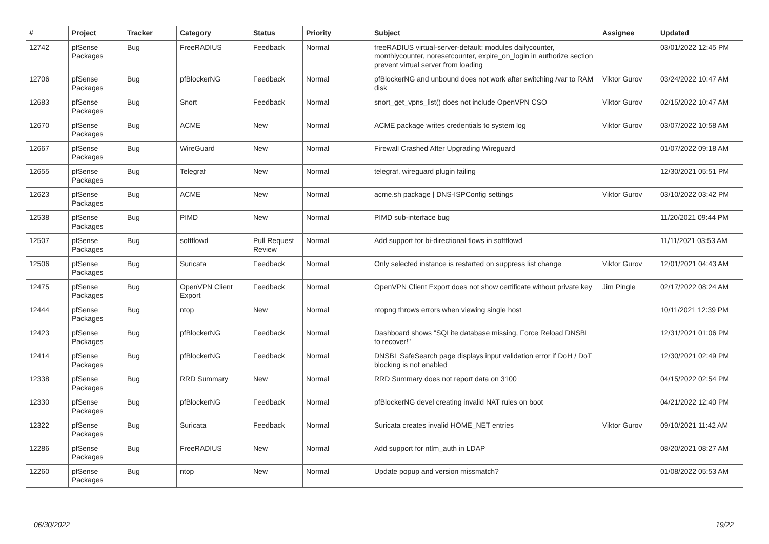| # | Project | Tracker | Category | Status | Priority | Subject | Assignee | Updated |
| --- | --- | --- | --- | --- | --- | --- | --- | --- |
| 12742 | pfSense Packages | Bug | FreeRADIUS | Feedback | Normal | freeRADIUS virtual-server-default: modules dailycounter, monthlycounter, noresetcounter, expire_on_login in authorize section prevent virtual server from loading | | 03/01/2022 12:45 PM |
| 12706 | pfSense Packages | Bug | pfBlockerNG | Feedback | Normal | pfBlockerNG and unbound does not work after switching /var to RAM disk | Viktor Gurov | 03/24/2022 10:47 AM |
| 12683 | pfSense Packages | Bug | Snort | Feedback | Normal | snort_get_vpns_list() does not include OpenVPN CSO | Viktor Gurov | 02/15/2022 10:47 AM |
| 12670 | pfSense Packages | Bug | ACME | New | Normal | ACME package writes credentials to system log | Viktor Gurov | 03/07/2022 10:58 AM |
| 12667 | pfSense Packages | Bug | WireGuard | New | Normal | Firewall Crashed After Upgrading Wireguard | | 01/07/2022 09:18 AM |
| 12655 | pfSense Packages | Bug | Telegraf | New | Normal | telegraf, wireguard plugin failing | | 12/30/2021 05:51 PM |
| 12623 | pfSense Packages | Bug | ACME | New | Normal | acme.sh package / DNS-ISPConfig settings | Viktor Gurov | 03/10/2022 03:42 PM |
| 12538 | pfSense Packages | Bug | PIMD | New | Normal | PIMD sub-interface bug | | 11/20/2021 09:44 PM |
| 12507 | pfSense Packages | Bug | softflowd | Pull Request Review | Normal | Add support for bi-directional flows in softflowd | | 11/11/2021 03:53 AM |
| 12506 | pfSense Packages | Bug | Suricata | Feedback | Normal | Only selected instance is restarted on suppress list change | Viktor Gurov | 12/01/2021 04:43 AM |
| 12475 | pfSense Packages | Bug | OpenVPN Client Export | Feedback | Normal | OpenVPN Client Export does not show certificate without private key | Jim Pingle | 02/17/2022 08:24 AM |
| 12444 | pfSense Packages | Bug | ntop | New | Normal | ntopng throws errors when viewing single host | | 10/11/2021 12:39 PM |
| 12423 | pfSense Packages | Bug | pfBlockerNG | Feedback | Normal | Dashboard shows "SQLite database missing, Force Reload DNSBL to recover!" | | 12/31/2021 01:06 PM |
| 12414 | pfSense Packages | Bug | pfBlockerNG | Feedback | Normal | DNSBL SafeSearch page displays input validation error if DoH / DoT blocking is not enabled | | 12/30/2021 02:49 PM |
| 12338 | pfSense Packages | Bug | RRD Summary | New | Normal | RRD Summary does not report data on 3100 | | 04/15/2022 02:54 PM |
| 12330 | pfSense Packages | Bug | pfBlockerNG | Feedback | Normal | pfBlockerNG devel creating invalid NAT rules on boot | | 04/21/2022 12:40 PM |
| 12322 | pfSense Packages | Bug | Suricata | Feedback | Normal | Suricata creates invalid HOME_NET entries | Viktor Gurov | 09/10/2021 11:42 AM |
| 12286 | pfSense Packages | Bug | FreeRADIUS | New | Normal | Add support for ntlm_auth in LDAP | | 08/20/2021 08:27 AM |
| 12260 | pfSense Packages | Bug | ntop | New | Normal | Update popup and version missmatch? | | 01/08/2022 05:53 AM |
06/30/2022 19/22